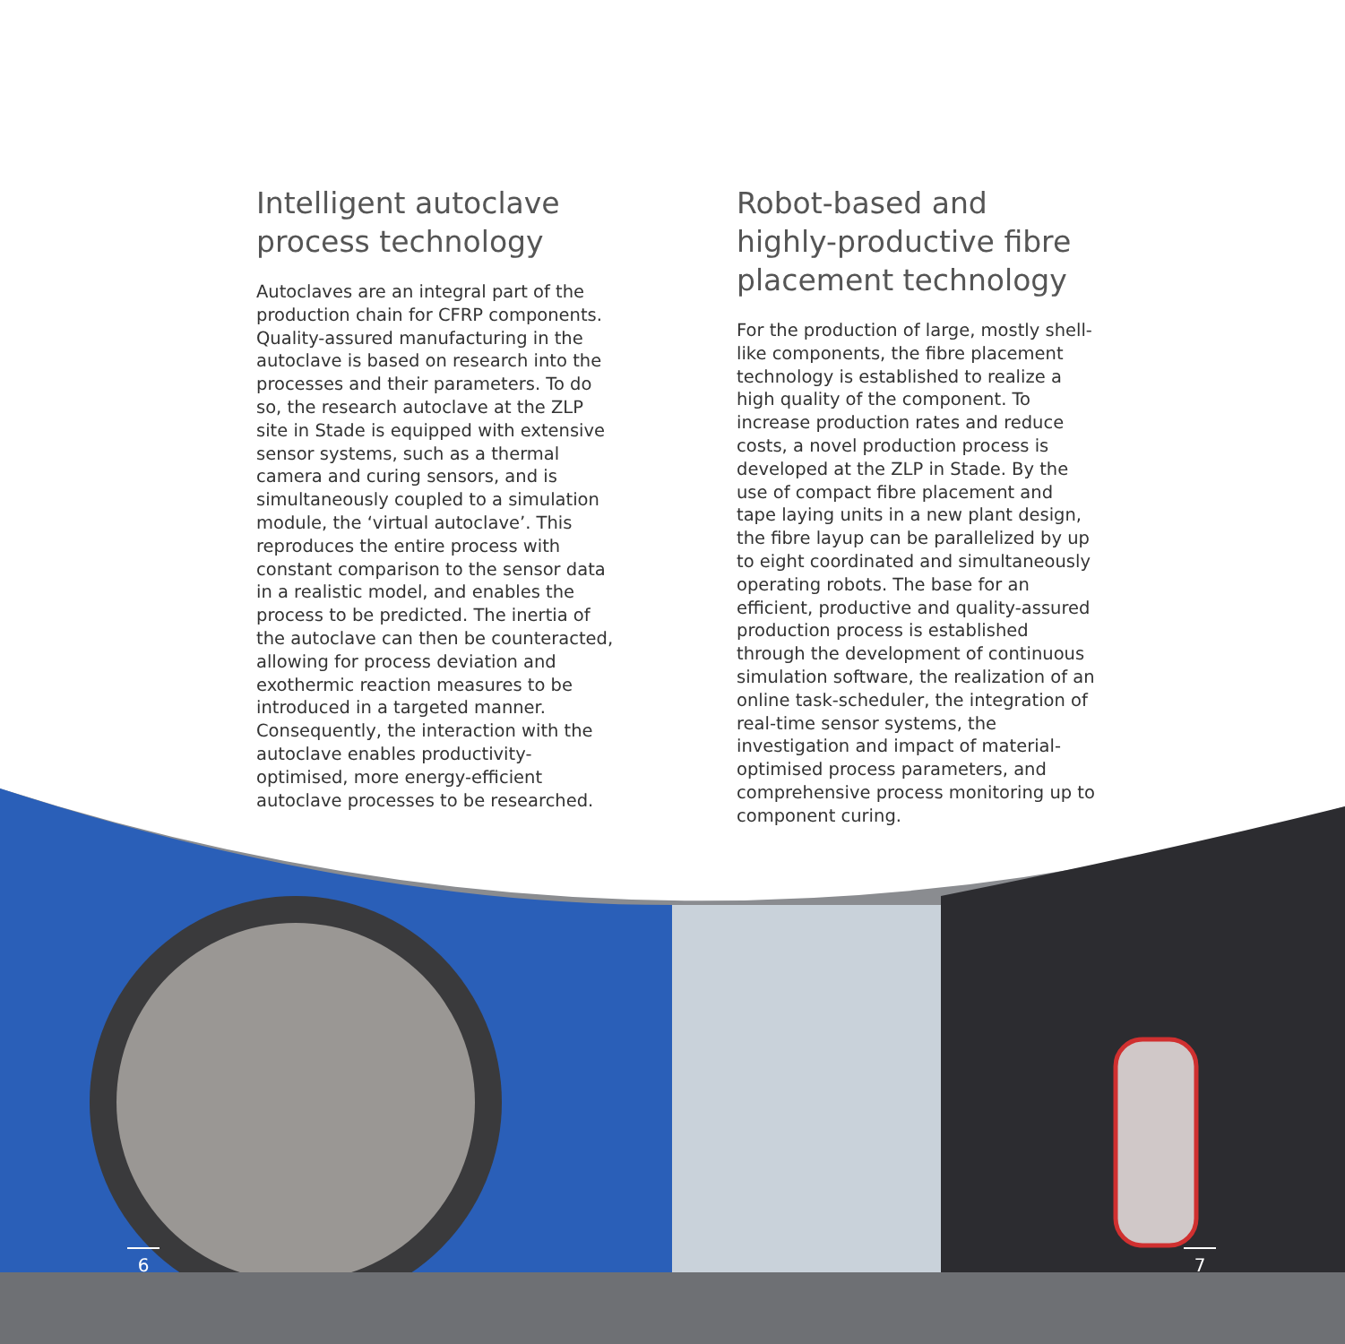Intelligent autoclave process technology
Autoclaves are an integral part of the production chain for CFRP components. Quality-assured manufacturing in the autoclave is based on research into the processes and their parameters. To do so, the research autoclave at the ZLP site in Stade is equipped with extensive sensor systems, such as a thermal camera and curing sensors, and is simultaneously coupled to a simulation module, the ‘virtual autoclave’. This reproduces the entire process with constant comparison to the sensor data in a realistic model, and enables the process to be predicted. The inertia of the autoclave can then be counteracted, allowing for process deviation and exothermic reaction measures to be introduced in a targeted manner. Consequently, the interaction with the autoclave enables productivity-optimised, more energy-efficient autoclave processes to be researched.
Robot-based and highly-productive fibre placement technology
For the production of large, mostly shell-like components, the fibre placement technology is established to realize a high quality of the component. To increase production rates and reduce costs, a novel production process is developed at the ZLP in Stade. By the use of compact fibre placement and tape laying units in a new plant design, the fibre layup can be parallelized by up to eight coordinated and simultaneously operating robots. The base for an efficient, productive and quality-assured production process is established through the development of continuous simulation software, the realization of an online task-scheduler, the integration of real-time sensor systems, the investigation and impact of material-optimised process parameters, and comprehensive process monitoring up to component curing.
6 7